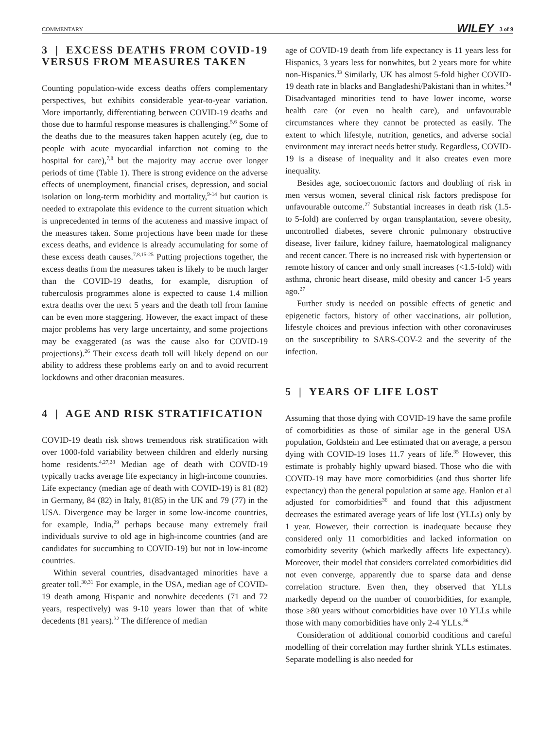COMMENTARY WILEY 3 of 9
3 | EXCESS DEATHS FROM COVID-19 VERSUS FROM MEASURES TAKEN
Counting population-wide excess deaths offers complementary perspectives, but exhibits considerable year-to-year variation. More importantly, differentiating between COVID-19 deaths and those due to harmful response measures is challenging.<sup>5,6</sup> Some of the deaths due to the measures taken happen acutely (eg, due to people with acute myocardial infarction not coming to the hospital for care),<sup>7,8</sup> but the majority may accrue over longer periods of time (Table 1). There is strong evidence on the adverse effects of unemployment, financial crises, depression, and social isolation on long-term morbidity and mortality,<sup>9-14</sup> but caution is needed to extrapolate this evidence to the current situation which is unprecedented in terms of the acuteness and massive impact of the measures taken. Some projections have been made for these excess deaths, and evidence is already accumulating for some of these excess death causes.<sup>7,8,15-25</sup> Putting projections together, the excess deaths from the measures taken is likely to be much larger than the COVID-19 deaths, for example, disruption of tuberculosis programmes alone is expected to cause 1.4 million extra deaths over the next 5 years and the death toll from famine can be even more staggering. However, the exact impact of these major problems has very large uncertainty, and some projections may be exaggerated (as was the cause also for COVID-19 projections).<sup>26</sup> Their excess death toll will likely depend on our ability to address these problems early on and to avoid recurrent lockdowns and other draconian measures.
4 | AGE AND RISK STRATIFICATION
COVID-19 death risk shows tremendous risk stratification with over 1000-fold variability between children and elderly nursing home residents.<sup>4,27,28</sup> Median age of death with COVID-19 typically tracks average life expectancy in high-income countries. Life expectancy (median age of death with COVID-19) is 81 (82) in Germany, 84 (82) in Italy, 81(85) in the UK and 79 (77) in the USA. Divergence may be larger in some low-income countries, for example, India,<sup>29</sup> perhaps because many extremely frail individuals survive to old age in high-income countries (and are candidates for succumbing to COVID-19) but not in low-income countries.
Within several countries, disadvantaged minorities have a greater toll.<sup>30,31</sup> For example, in the USA, median age of COVID-19 death among Hispanic and nonwhite decedents (71 and 72 years, respectively) was 9-10 years lower than that of white decedents (81 years).<sup>32</sup> The difference of median
age of COVID-19 death from life expectancy is 11 years less for Hispanics, 3 years less for nonwhites, but 2 years more for white non-Hispanics.<sup>33</sup> Similarly, UK has almost 5-fold higher COVID-19 death rate in blacks and Bangladeshi/Pakistani than in whites.<sup>34</sup> Disadvantaged minorities tend to have lower income, worse health care (or even no health care), and unfavourable circumstances where they cannot be protected as easily. The extent to which lifestyle, nutrition, genetics, and adverse social environment may interact needs better study. Regardless, COVID-19 is a disease of inequality and it also creates even more inequality.
Besides age, socioeconomic factors and doubling of risk in men versus women, several clinical risk factors predispose for unfavourable outcome.<sup>27</sup> Substantial increases in death risk (1.5- to 5-fold) are conferred by organ transplantation, severe obesity, uncontrolled diabetes, severe chronic pulmonary obstructive disease, liver failure, kidney failure, haematological malignancy and recent cancer. There is no increased risk with hypertension or remote history of cancer and only small increases (<1.5-fold) with asthma, chronic heart disease, mild obesity and cancer 1-5 years ago.<sup>27</sup>
Further study is needed on possible effects of genetic and epigenetic factors, history of other vaccinations, air pollution, lifestyle choices and previous infection with other coronaviruses on the susceptibility to SARS-COV-2 and the severity of the infection.
5 | YEARS OF LIFE LOST
Assuming that those dying with COVID-19 have the same profile of comorbidities as those of similar age in the general USA population, Goldstein and Lee estimated that on average, a person dying with COVID-19 loses 11.7 years of life.<sup>35</sup> However, this estimate is probably highly upward biased. Those who die with COVID-19 may have more comorbidities (and thus shorter life expectancy) than the general population at same age. Hanlon et al adjusted for comorbidities<sup>36</sup> and found that this adjustment decreases the estimated average years of life lost (YLLs) only by 1 year. However, their correction is inadequate because they considered only 11 comorbidities and lacked information on comorbidity severity (which markedly affects life expectancy). Moreover, their model that considers correlated comorbidities did not even converge, apparently due to sparse data and dense correlation structure. Even then, they observed that YLLs markedly depend on the number of comorbidities, for example, those ≥80 years without comorbidities have over 10 YLLs while those with many comorbidities have only 2-4 YLLs.<sup>36</sup>
Consideration of additional comorbid conditions and careful modelling of their correlation may further shrink YLLs estimates. Separate modelling is also needed for